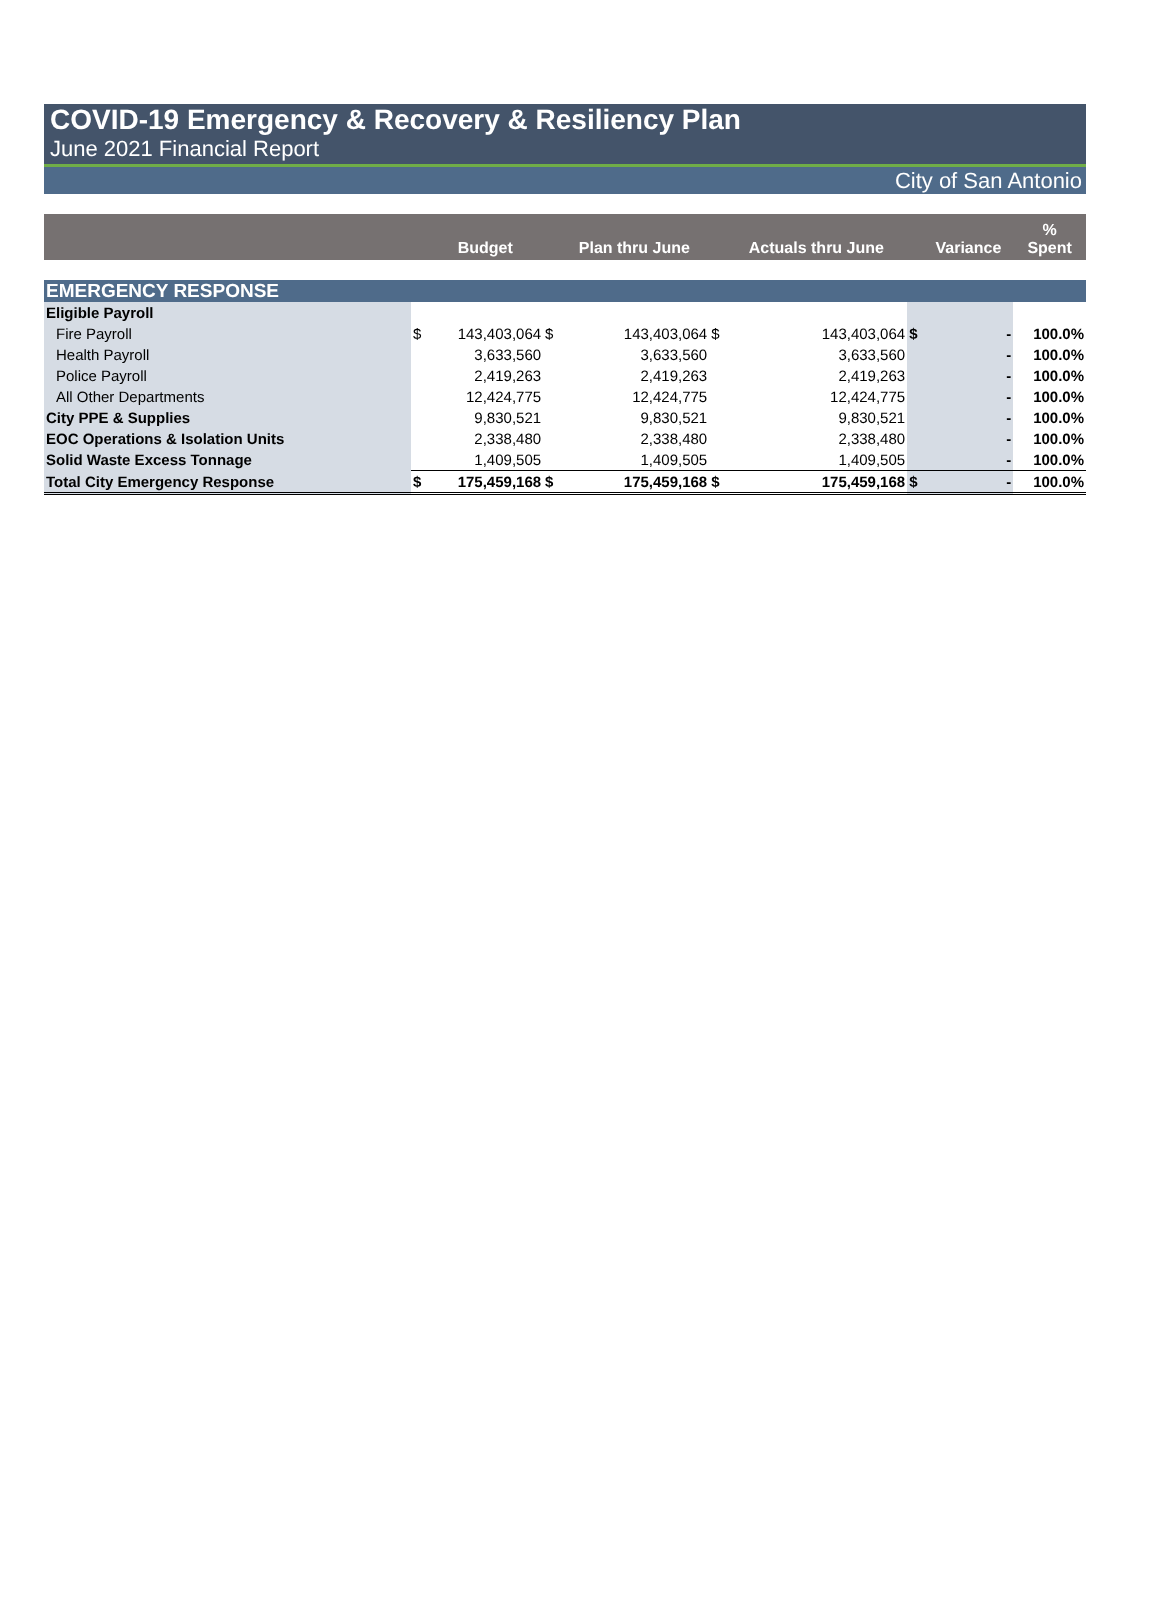COVID-19 Emergency & Recovery & Resiliency Plan
June 2021 Financial Report
City of San Antonio
| | | Budget | | Plan thru June | | Actuals thru June | | Variance | % Spent |
| --- | --- | --- | --- | --- | --- | --- | --- | --- | --- |
| EMERGENCY RESPONSE | | | | | | | | | |
| Eligible Payroll | | | | | | | | | |
| Fire Payroll | $ | 143,403,064 | $ | 143,403,064 | $ | 143,403,064 | $ | - | 100.0% |
| Health Payroll | | 3,633,560 | | 3,633,560 | | 3,633,560 | | - | 100.0% |
| Police Payroll | | 2,419,263 | | 2,419,263 | | 2,419,263 | | - | 100.0% |
| All Other Departments | | 12,424,775 | | 12,424,775 | | 12,424,775 | | - | 100.0% |
| City PPE & Supplies | | 9,830,521 | | 9,830,521 | | 9,830,521 | | - | 100.0% |
| EOC Operations & Isolation Units | | 2,338,480 | | 2,338,480 | | 2,338,480 | | - | 100.0% |
| Solid Waste Excess Tonnage | | 1,409,505 | | 1,409,505 | | 1,409,505 | | - | 100.0% |
| Total City Emergency Response | $ | 175,459,168 | $ | 175,459,168 | $ | 175,459,168 | $ | - | 100.0% |